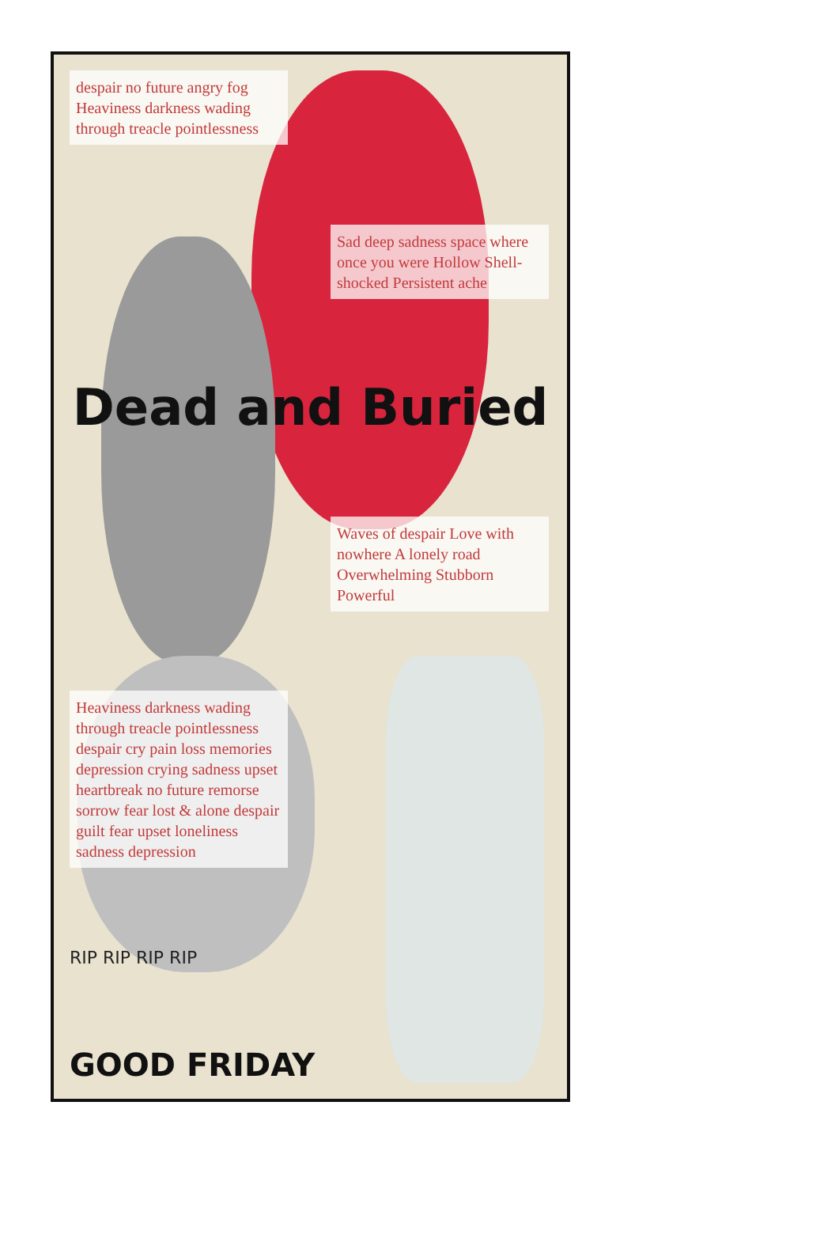despair no future angry fog Heaviness darkness wading through treacle pointlessness
Sad deep sadness space where once you were Hollow Shell-shocked Persistent ache
Dead and Buried
Waves of despair Love with nowhere A lonely road Overwhelming Stubborn Powerful
Heaviness darkness wading through treacle pointlessness despair cry pain loss memories depression crying sadness upset heartbreak no future remorse sorrow fear lost & alone despair guilt fear upset loneliness sadness depression
RIP RIP RIP RIP
GOOD FRIDAY